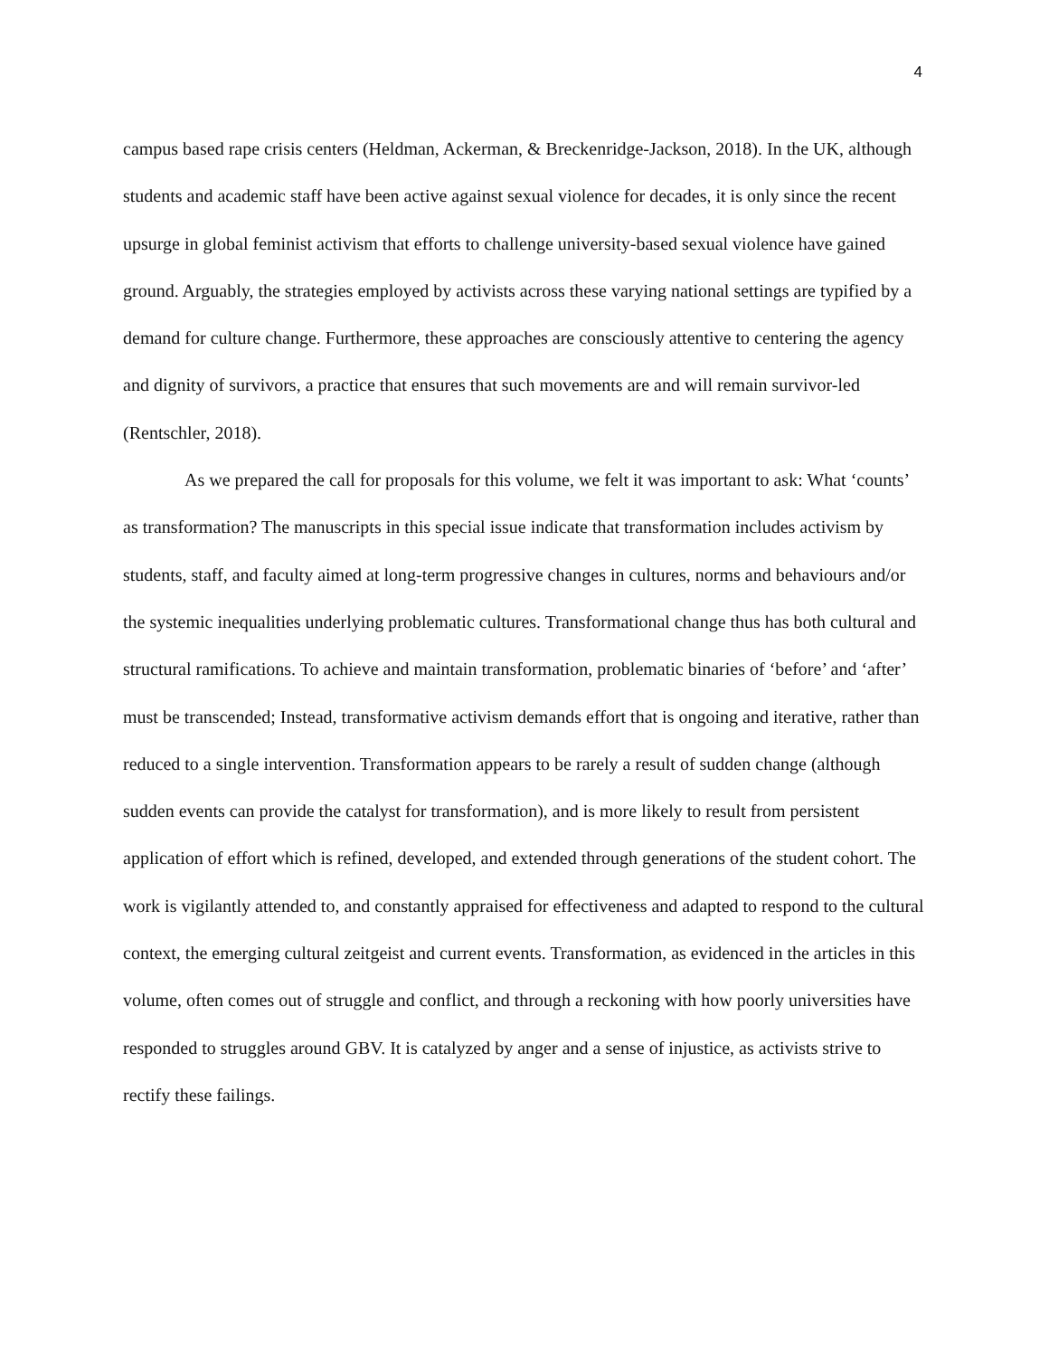4
campus based rape crisis centers (Heldman, Ackerman, & Breckenridge-Jackson, 2018). In the UK, although students and academic staff have been active against sexual violence for decades, it is only since the recent upsurge in global feminist activism that efforts to challenge university-based sexual violence have gained ground. Arguably, the strategies employed by activists across these varying national settings are typified by a demand for culture change. Furthermore, these approaches are consciously attentive to centering the agency and dignity of survivors, a practice that ensures that such movements are and will remain survivor-led (Rentschler, 2018).
As we prepared the call for proposals for this volume, we felt it was important to ask: What ‘counts’ as transformation? The manuscripts in this special issue indicate that transformation includes activism by students, staff, and faculty aimed at long-term progressive changes in cultures, norms and behaviours and/or the systemic inequalities underlying problematic cultures. Transformational change thus has both cultural and structural ramifications. To achieve and maintain transformation, problematic binaries of ‘before’ and ‘after’ must be transcended; Instead, transformative activism demands effort that is ongoing and iterative, rather than reduced to a single intervention. Transformation appears to be rarely a result of sudden change (although sudden events can provide the catalyst for transformation), and is more likely to result from persistent application of effort which is refined, developed, and extended through generations of the student cohort. The work is vigilantly attended to, and constantly appraised for effectiveness and adapted to respond to the cultural context, the emerging cultural zeitgeist and current events. Transformation, as evidenced in the articles in this volume, often comes out of struggle and conflict, and through a reckoning with how poorly universities have responded to struggles around GBV. It is catalyzed by anger and a sense of injustice, as activists strive to rectify these failings.